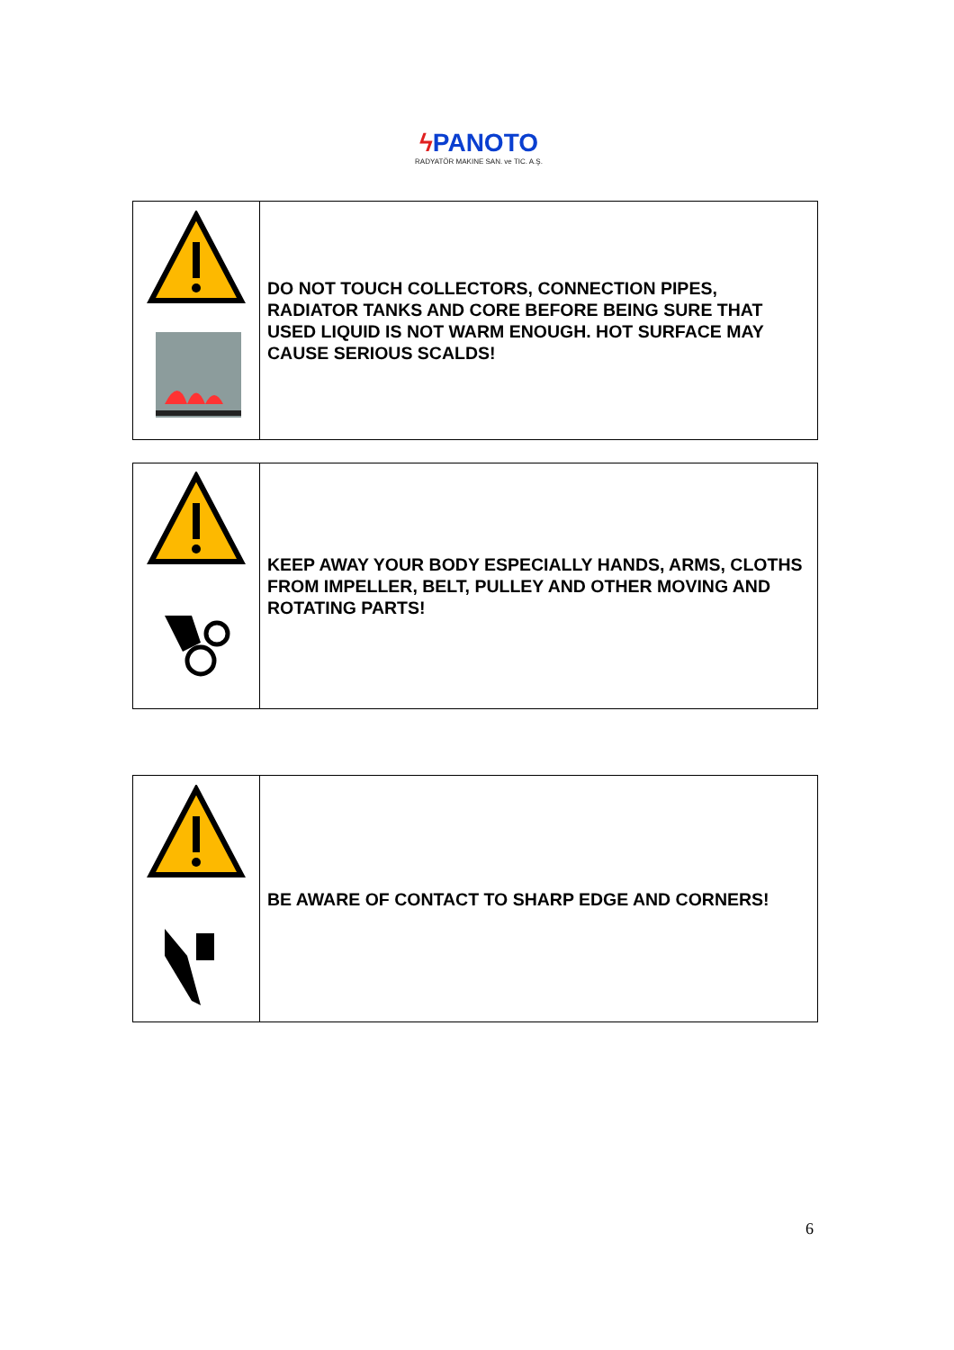ϟ PANOTO
RADYATÖR MAKINE SAN. ve TIC. A.Ş.
| | DO NOT TOUCH COLLECTORS, CONNECTION PIPES, RADIATOR TANKS AND CORE BEFORE BEING SURE THAT USED LIQUID IS NOT WARM ENOUGH. HOT SURFACE MAY CAUSE SERIOUS SCALDS! |
| | KEEP AWAY YOUR BODY ESPECIALLY HANDS, ARMS, CLOTHS FROM IMPELLER, BELT, PULLEY AND OTHER MOVING AND ROTATING PARTS! |
| | BE AWARE OF CONTACT TO SHARP EDGE AND CORNERS! |
6